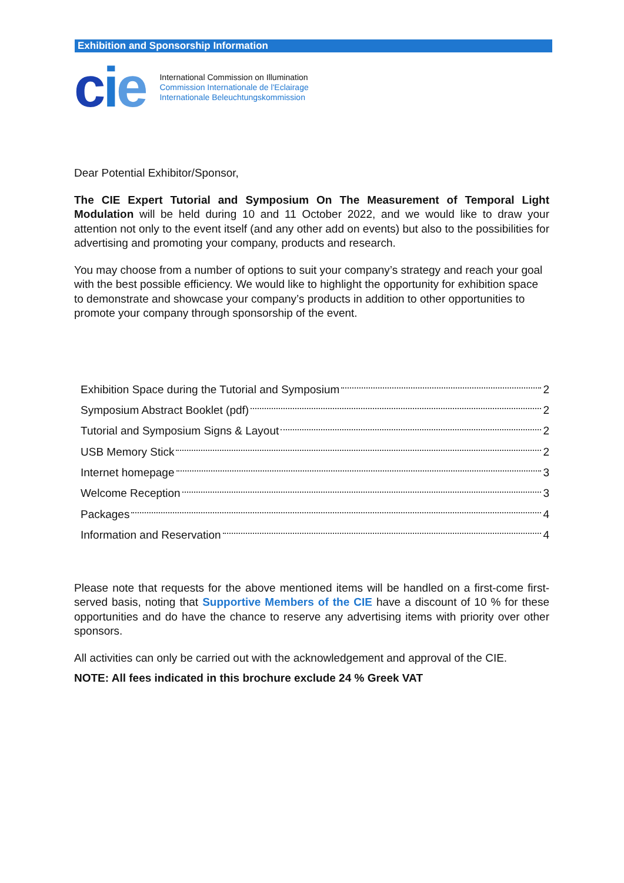Exhibition and Sponsorship Information
cie
International Commission on Illumination
Commission Internationale de l'Eclairage
Internationale Beleuchtungskommission
Dear Potential Exhibitor/Sponsor,
The CIE Expert Tutorial and Symposium On The Measurement of Temporal Light Modulation will be held during 10 and 11 October 2022, and we would like to draw your attention not only to the event itself (and any other add on events) but also to the possibilities for advertising and promoting your company, products and research.
You may choose from a number of options to suit your company’s strategy and reach your goal with the best possible efficiency. We would like to highlight the opportunity for exhibition space to demonstrate and showcase your company’s products in addition to other opportunities to promote your company through sponsorship of the event.
Exhibition Space during the Tutorial and Symposium 2
Symposium Abstract Booklet (pdf) 2
Tutorial and Symposium Signs & Layout 2
USB Memory Stick 2
Internet homepage 3
Welcome Reception 3
Packages 4
Information and Reservation 4
Please note that requests for the above mentioned items will be handled on a first-come first-served basis, noting that Supportive Members of the CIE have a discount of 10 % for these opportunities and do have the chance to reserve any advertising items with priority over other sponsors.
All activities can only be carried out with the acknowledgement and approval of the CIE.
NOTE: All fees indicated in this brochure exclude 24 % Greek VAT